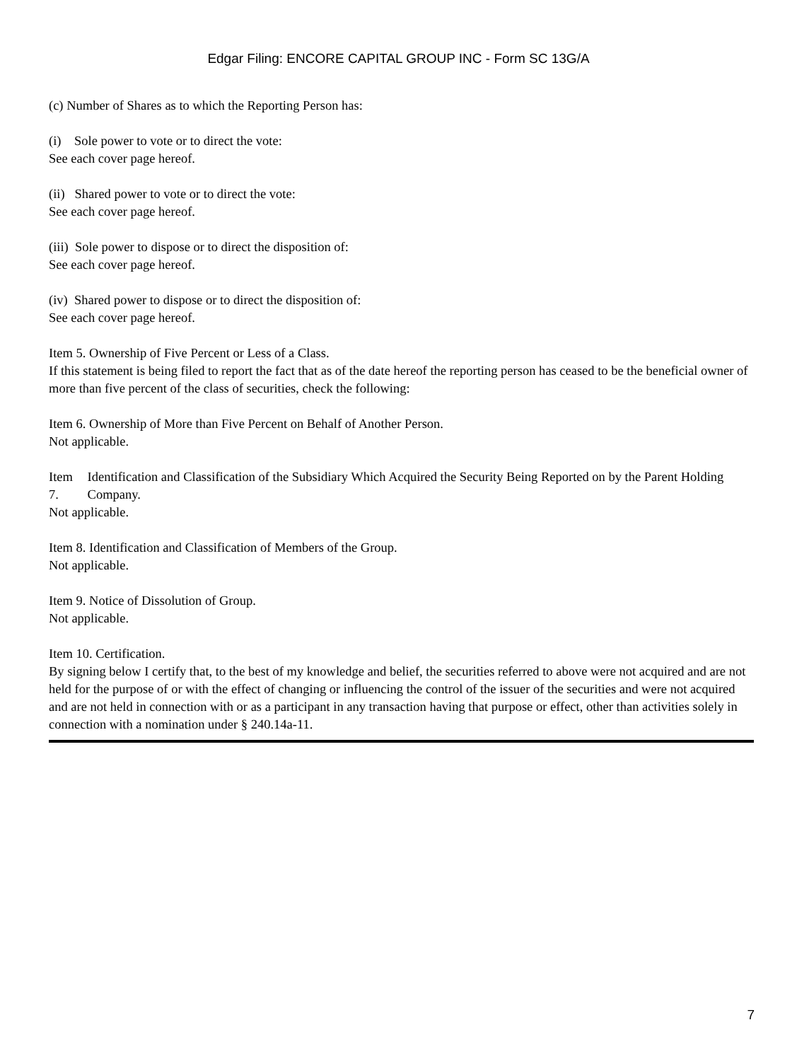Edgar Filing: ENCORE CAPITAL GROUP INC - Form SC 13G/A
(c) Number of Shares as to which the Reporting Person has:
(i) Sole power to vote or to direct the vote:
See each cover page hereof.
(ii) Shared power to vote or to direct the vote:
See each cover page hereof.
(iii) Sole power to dispose or to direct the disposition of:
See each cover page hereof.
(iv) Shared power to dispose or to direct the disposition of:
See each cover page hereof.
Item 5. Ownership of Five Percent or Less of a Class.
If this statement is being filed to report the fact that as of the date hereof the reporting person has ceased to be the beneficial owner of more than five percent of the class of securities, check the following:
Item 6. Ownership of More than Five Percent on Behalf of Another Person.
Not applicable.
Item 7. Identification and Classification of the Subsidiary Which Acquired the Security Being Reported on by the Parent Holding Company.
Not applicable.
Item 8. Identification and Classification of Members of the Group.
Not applicable.
Item 9. Notice of Dissolution of Group.
Not applicable.
Item 10. Certification.
By signing below I certify that, to the best of my knowledge and belief, the securities referred to above were not acquired and are not held for the purpose of or with the effect of changing or influencing the control of the issuer of the securities and were not acquired and are not held in connection with or as a participant in any transaction having that purpose or effect, other than activities solely in connection with a nomination under § 240.14a-11.
7